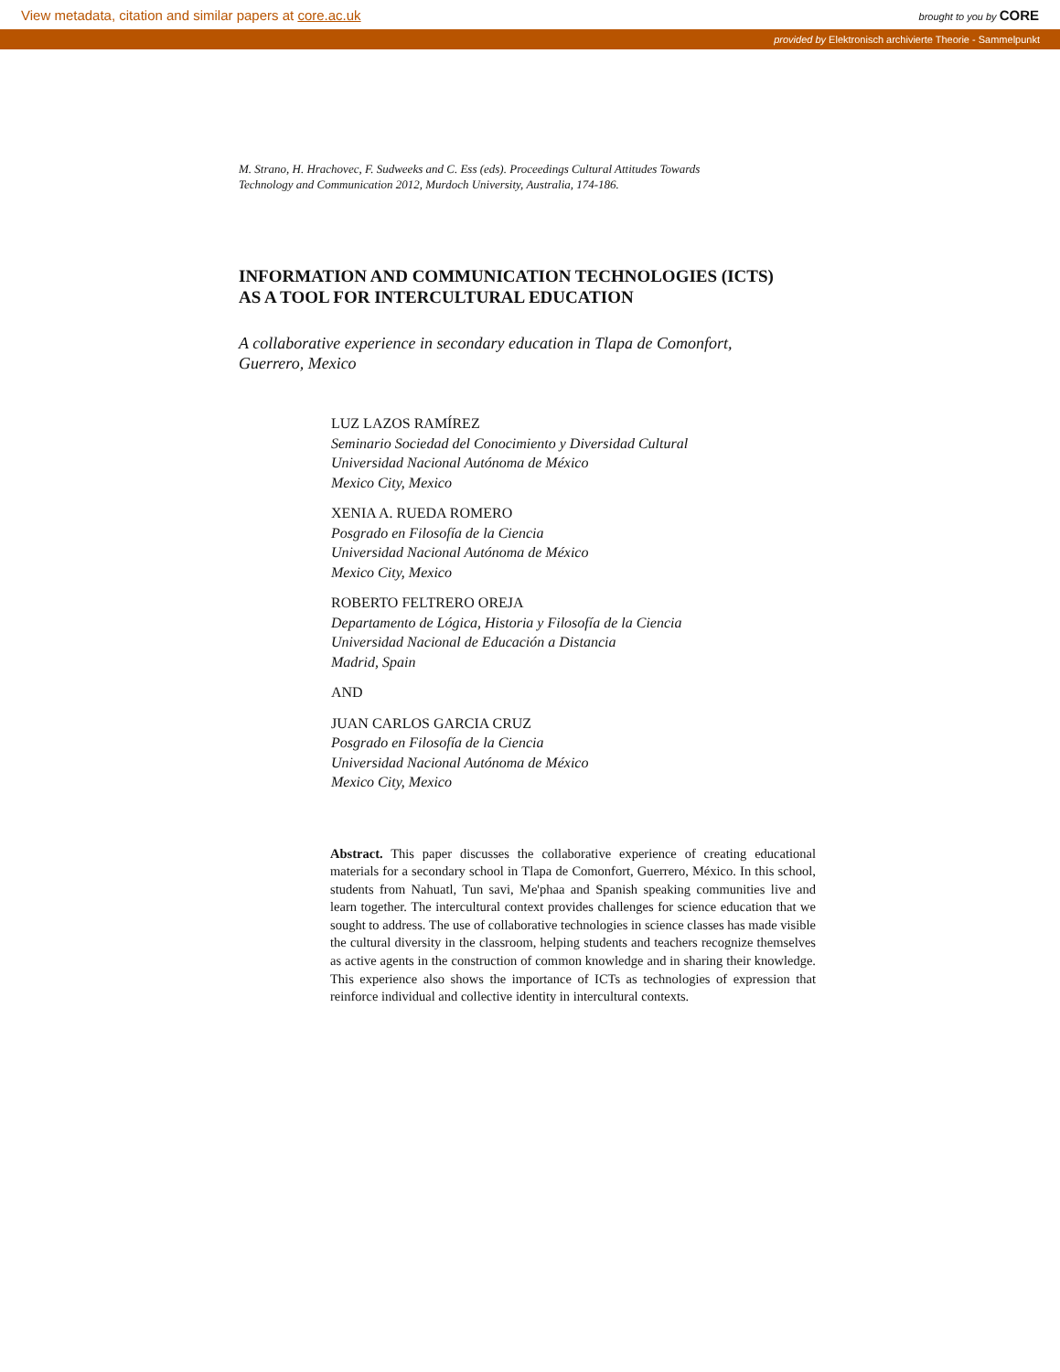View metadata, citation and similar papers at core.ac.uk brought to you by CORE
provided by Elektronisch archivierte Theorie - Sammelpunkt
M. Strano, H. Hrachovec, F. Sudweeks and C. Ess (eds). Proceedings Cultural Attitudes Towards
Technology and Communication 2012, Murdoch University, Australia, 174-186.
INFORMATION AND COMMUNICATION TECHNOLOGIES (ICTS)
AS A TOOL FOR INTERCULTURAL EDUCATION
A collaborative experience in secondary education in Tlapa de Comonfort,
Guerrero, Mexico
LUZ LAZOS RAMÍREZ
Seminario Sociedad del Conocimiento y Diversidad Cultural
Universidad Nacional Autónoma de México
Mexico City, Mexico
XENIA A. RUEDA ROMERO
Posgrado en Filosofía de la Ciencia
Universidad Nacional Autónoma de México
Mexico City, Mexico
ROBERTO FELTRERO OREJA
Departamento de Lógica, Historia y Filosofía de la Ciencia
Universidad Nacional de Educación a Distancia
Madrid, Spain
AND
JUAN CARLOS GARCIA CRUZ
Posgrado en Filosofía de la Ciencia
Universidad Nacional Autónoma de México
Mexico City, Mexico
Abstract. This paper discusses the collaborative experience of creating educational materials for a secondary school in Tlapa de Comonfort, Guerrero, México. In this school, students from Nahuatl, Tun savi, Me'phaa and Spanish speaking communities live and learn together. The intercultural context provides challenges for science education that we sought to address. The use of collaborative technologies in science classes has made visible the cultural diversity in the classroom, helping students and teachers recognize themselves as active agents in the construction of common knowledge and in sharing their knowledge. This experience also shows the importance of ICTs as technologies of expression that reinforce individual and collective identity in intercultural contexts.